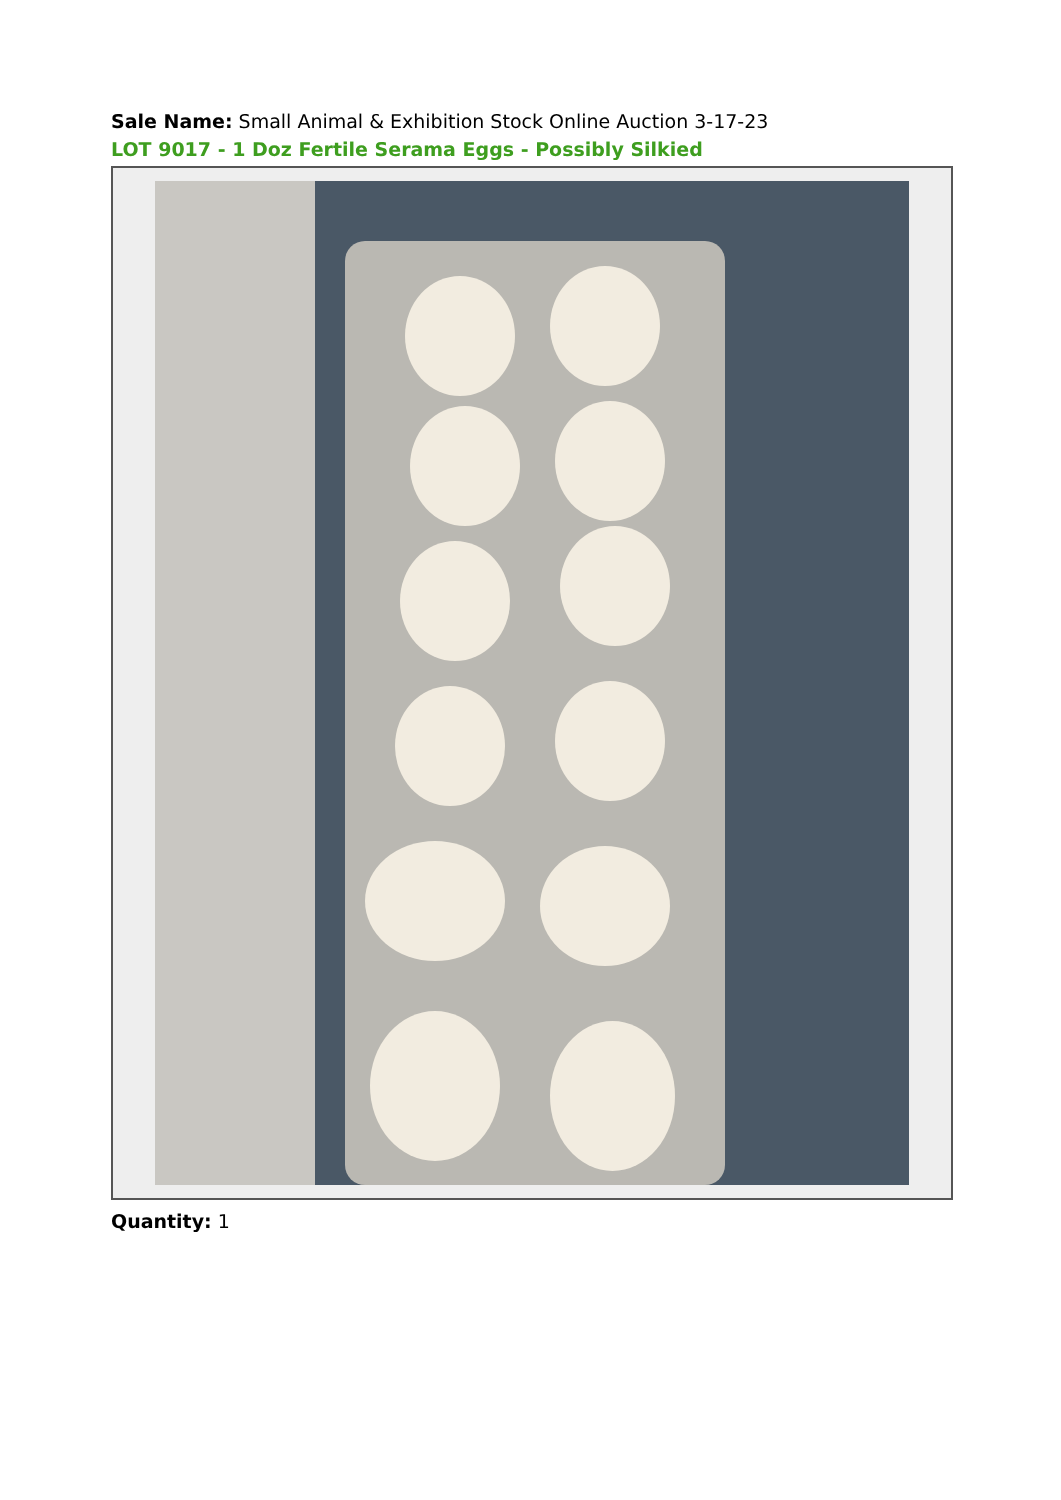Sale Name: Small Animal & Exhibition Stock Online Auction 3-17-23
LOT 9017 - 1 Doz Fertile Serama Eggs - Possibly Silkied
Quantity: 1